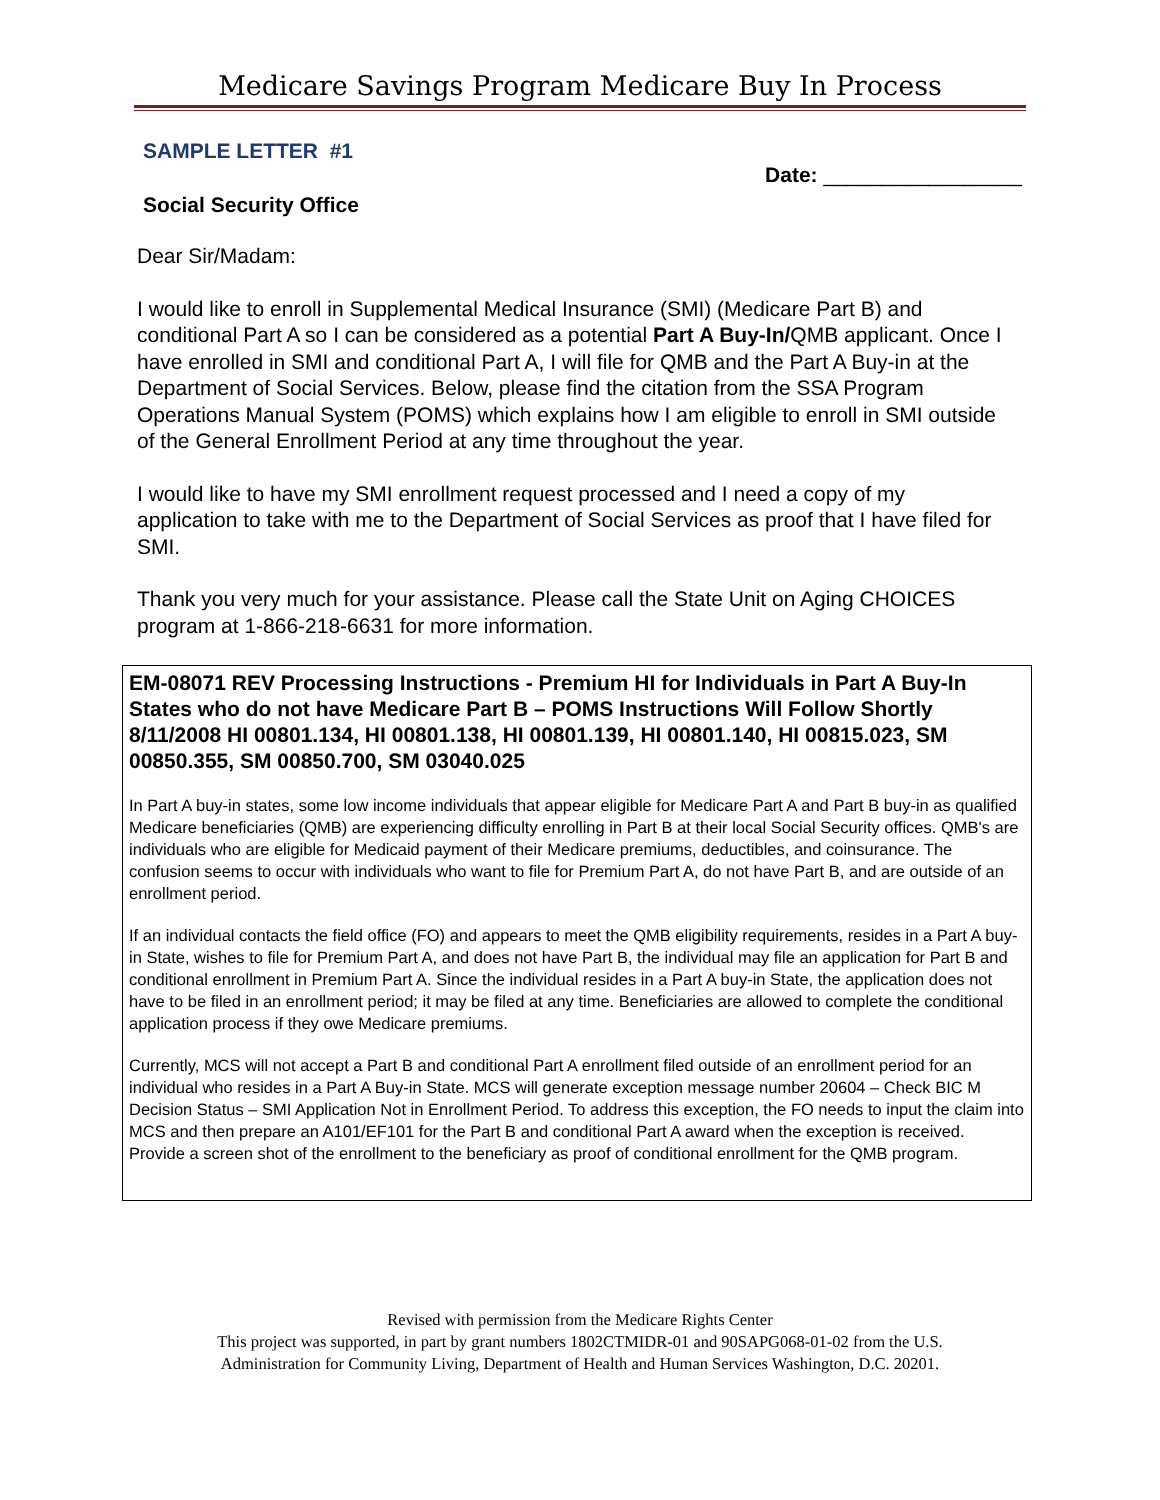Medicare Savings Program Medicare Buy In Process
SAMPLE LETTER #1
Date: _________________
Social Security Office
Dear Sir/Madam:
I would like to enroll in Supplemental Medical Insurance (SMI) (Medicare Part B) and conditional Part A so I can be considered as a potential Part A Buy-In/QMB applicant. Once I have enrolled in SMI and conditional Part A, I will file for QMB and the Part A Buy-in at the Department of Social Services. Below, please find the citation from the SSA Program Operations Manual System (POMS) which explains how I am eligible to enroll in SMI outside of the General Enrollment Period at any time throughout the year.
I would like to have my SMI enrollment request processed and I need a copy of my application to take with me to the Department of Social Services as proof that I have filed for SMI.
Thank you very much for your assistance. Please call the State Unit on Aging CHOICES program at 1-866-218-6631 for more information.
EM-08071 REV Processing Instructions - Premium HI for Individuals in Part A Buy-In States who do not have Medicare Part B – POMS Instructions Will Follow Shortly 8/11/2008 HI 00801.134, HI 00801.138, HI 00801.139, HI 00801.140, HI 00815.023, SM 00850.355, SM 00850.700, SM 03040.025
In Part A buy-in states, some low income individuals that appear eligible for Medicare Part A and Part B buy-in as qualified Medicare beneficiaries (QMB) are experiencing difficulty enrolling in Part B at their local Social Security offices. QMB's are individuals who are eligible for Medicaid payment of their Medicare premiums, deductibles, and coinsurance. The confusion seems to occur with individuals who want to file for Premium Part A, do not have Part B, and are outside of an enrollment period.
If an individual contacts the field office (FO) and appears to meet the QMB eligibility requirements, resides in a Part A buy-in State, wishes to file for Premium Part A, and does not have Part B, the individual may file an application for Part B and conditional enrollment in Premium Part A. Since the individual resides in a Part A buy-in State, the application does not have to be filed in an enrollment period; it may be filed at any time. Beneficiaries are allowed to complete the conditional application process if they owe Medicare premiums.
Currently, MCS will not accept a Part B and conditional Part A enrollment filed outside of an enrollment period for an individual who resides in a Part A Buy-in State. MCS will generate exception message number 20604 – Check BIC M Decision Status – SMI Application Not in Enrollment Period. To address this exception, the FO needs to input the claim into MCS and then prepare an A101/EF101 for the Part B and conditional Part A award when the exception is received. Provide a screen shot of the enrollment to the beneficiary as proof of conditional enrollment for the QMB program.
Revised with permission from the Medicare Rights Center
This project was supported, in part by grant numbers 1802CTMIDR-01 and 90SAPG068-01-02 from the U.S.
Administration for Community Living, Department of Health and Human Services Washington, D.C. 20201.